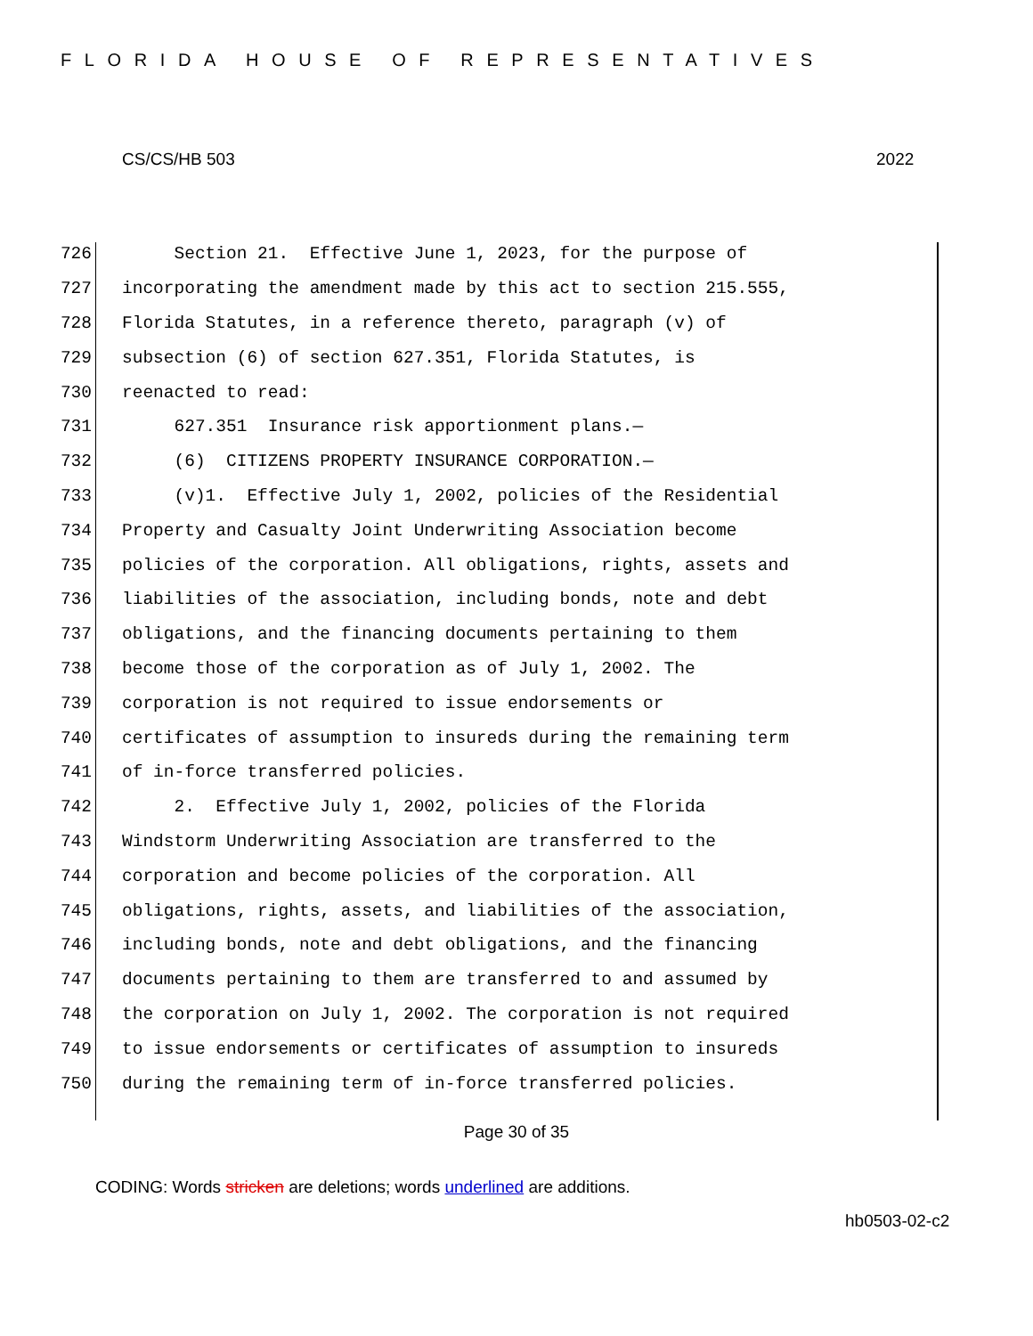FLORIDA HOUSE OF REPRESENTATIVES
CS/CS/HB 503 2022
726 Section 21. Effective June 1, 2023, for the purpose of
727 incorporating the amendment made by this act to section 215.555,
728 Florida Statutes, in a reference thereto, paragraph (v) of
729 subsection (6) of section 627.351, Florida Statutes, is
730 reenacted to read:
731 627.351 Insurance risk apportionment plans.—
732 (6) CITIZENS PROPERTY INSURANCE CORPORATION.—
733 (v)1. Effective July 1, 2002, policies of the Residential
734 Property and Casualty Joint Underwriting Association become
735 policies of the corporation. All obligations, rights, assets and
736 liabilities of the association, including bonds, note and debt
737 obligations, and the financing documents pertaining to them
738 become those of the corporation as of July 1, 2002. The
739 corporation is not required to issue endorsements or
740 certificates of assumption to insureds during the remaining term
741 of in-force transferred policies.
742 2. Effective July 1, 2002, policies of the Florida
743 Windstorm Underwriting Association are transferred to the
744 corporation and become policies of the corporation. All
745 obligations, rights, assets, and liabilities of the association,
746 including bonds, note and debt obligations, and the financing
747 documents pertaining to them are transferred to and assumed by
748 the corporation on July 1, 2002. The corporation is not required
749 to issue endorsements or certificates of assumption to insureds
750 during the remaining term of in-force transferred policies.
Page 30 of 35
CODING: Words stricken are deletions; words underlined are additions.
hb0503-02-c2